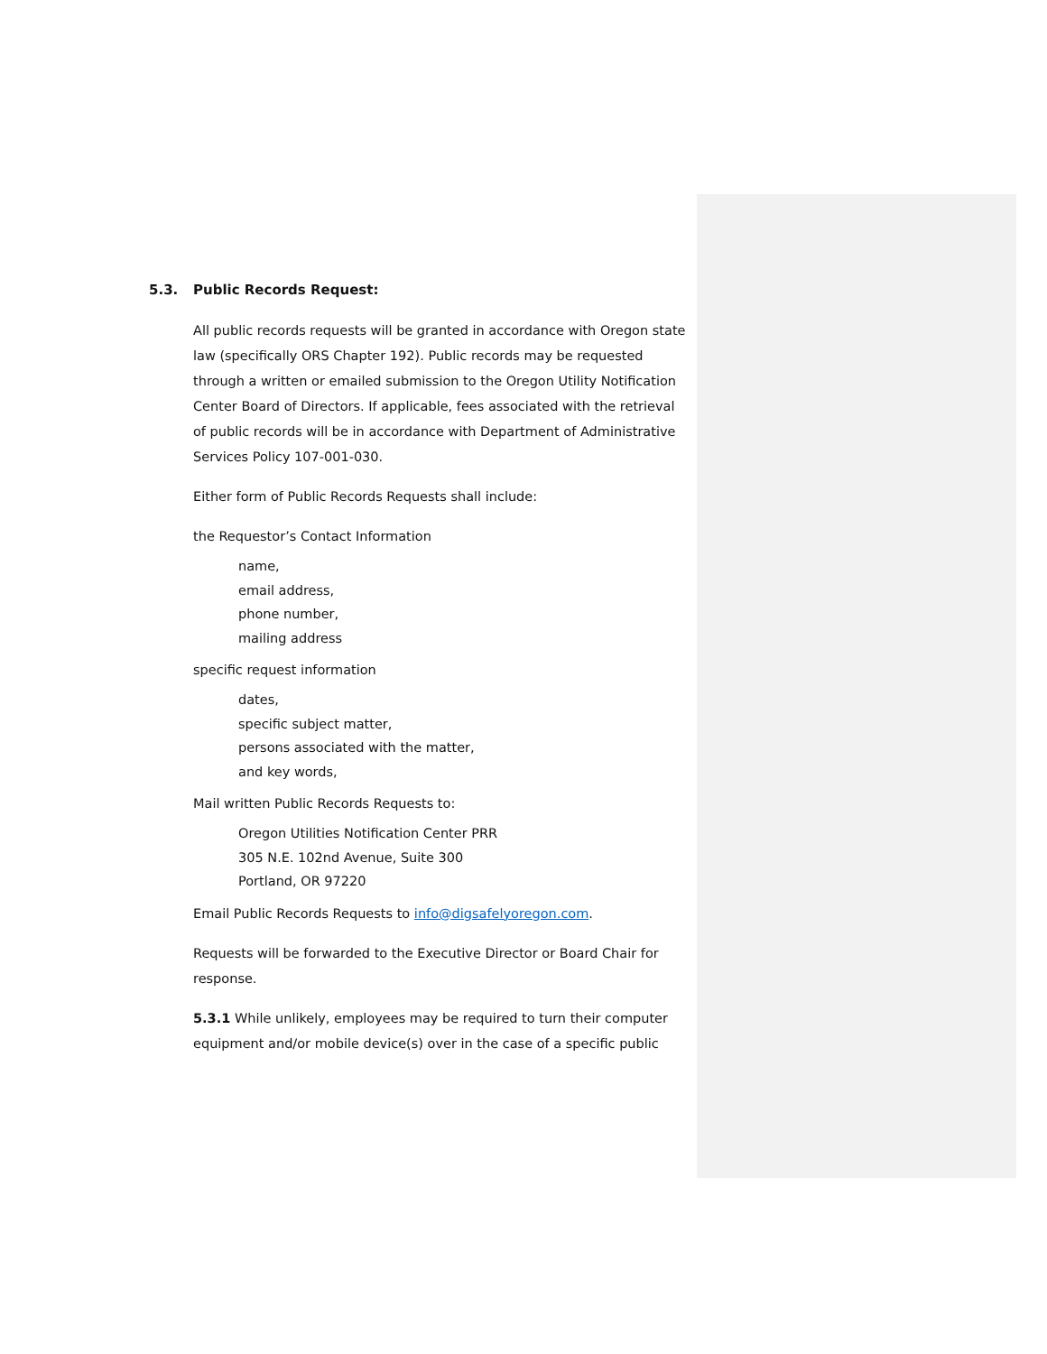5.3. Public Records Request:
All public records requests will be granted in accordance with Oregon state law (specifically ORS Chapter 192). Public records may be requested through a written or emailed submission to the Oregon Utility Notification Center Board of Directors. If applicable, fees associated with the retrieval of public records will be in accordance with Department of Administrative Services Policy 107-001-030.
Either form of Public Records Requests shall include:
the Requestor’s Contact Information
name,
email address,
phone number,
mailing address
specific request information
dates,
specific subject matter,
persons associated with the matter,
and key words,
Mail written Public Records Requests to:
Oregon Utilities Notification Center PRR
305 N.E. 102nd Avenue, Suite 300
Portland, OR 97220
Email Public Records Requests to info@digsafelyoregon.com.
Requests will be forwarded to the Executive Director or Board Chair for response.
5.3.1 While unlikely, employees may be required to turn their computer equipment and/or mobile device(s) over in the case of a specific public